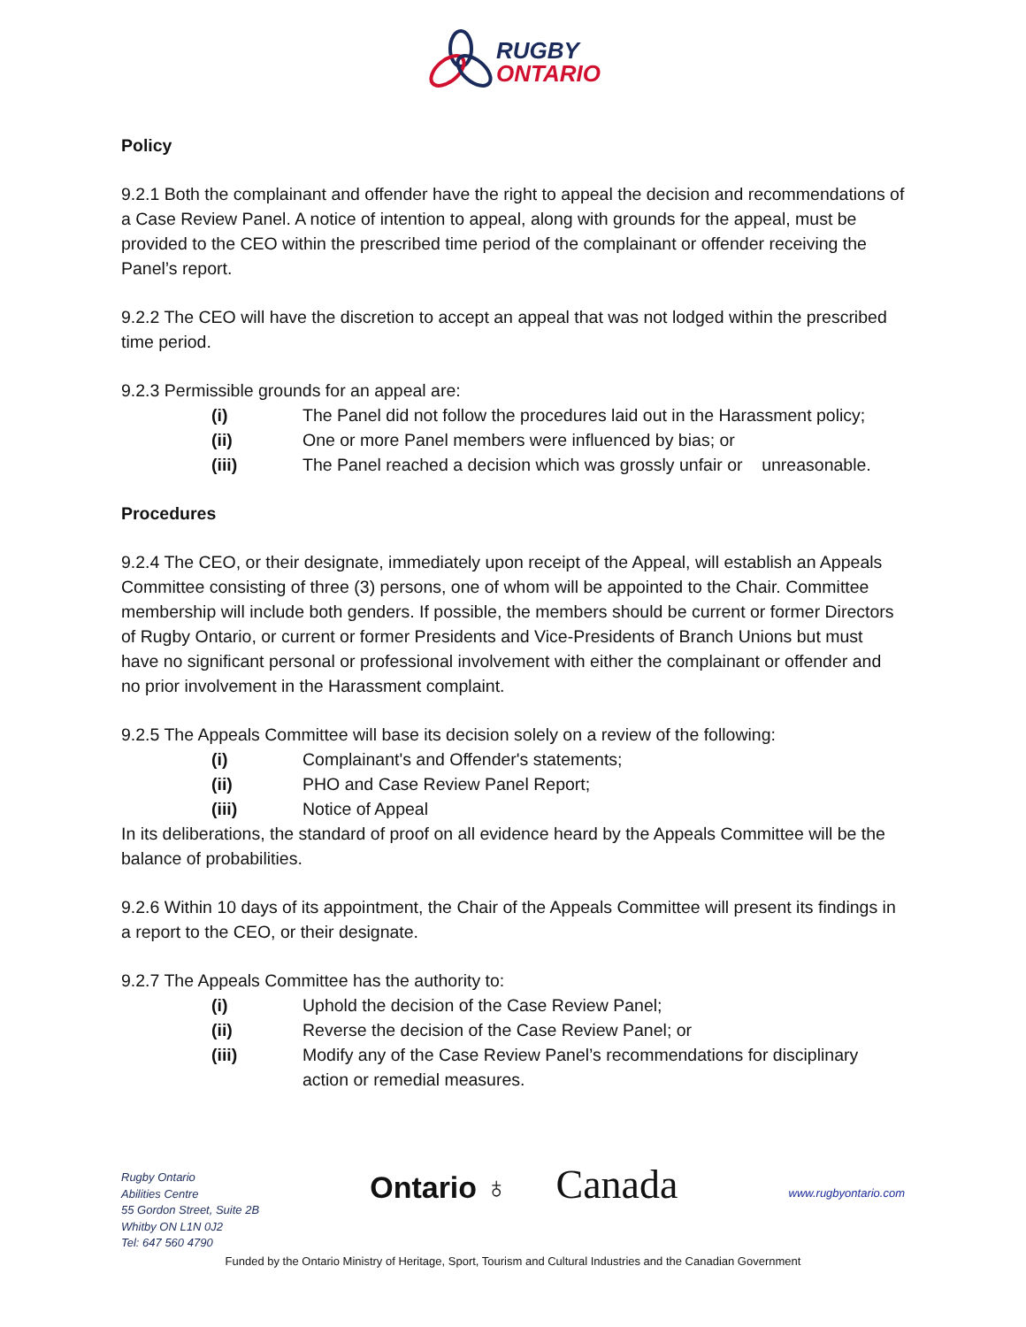RUGBY
ONTARIO
Policy
9.2.1 Both the complainant and offender have the right to appeal the decision and recommendations of a Case Review Panel. A notice of intention to appeal, along with grounds for the appeal, must be provided to the CEO within the prescribed time period of the complainant or offender receiving the Panel’s report.
9.2.2 The CEO will have the discretion to accept an appeal that was not lodged within the prescribed time period.
9.2.3 Permissible grounds for an appeal are:
(i) The Panel did not follow the procedures laid out in the Harassment policy;
(ii) One or more Panel members were influenced by bias; or
(iii) The Panel reached a decision which was grossly unfair or unreasonable.
Procedures
9.2.4 The CEO, or their designate, immediately upon receipt of the Appeal, will establish an Appeals Committee consisting of three (3) persons, one of whom will be appointed to the Chair. Committee membership will include both genders. If possible, the members should be current or former Directors of Rugby Ontario, or current or former Presidents and Vice-Presidents of Branch Unions but must have no significant personal or professional involvement with either the complainant or offender and no prior involvement in the Harassment complaint.
9.2.5 The Appeals Committee will base its decision solely on a review of the following:
(i) Complainant's and Offender's statements;
(ii) PHO and Case Review Panel Report;
(iii) Notice of Appeal
In its deliberations, the standard of proof on all evidence heard by the Appeals Committee will be the balance of probabilities.
9.2.6 Within 10 days of its appointment, the Chair of the Appeals Committee will present its findings in a report to the CEO, or their designate.
9.2.7 The Appeals Committee has the authority to:
(i) Uphold the decision of the Case Review Panel;
(ii) Reverse the decision of the Case Review Panel; or
(iii) Modify any of the Case Review Panel’s recommendations for disciplinary action or remedial measures.
Rugby Ontario
Abilities Centre
55 Gordon Street, Suite 2B
Whitby ON L1N 0J2
Tel: 647 560 4790
Ontario ♁ Canada
www.rugbyontario.com
Funded by the Ontario Ministry of Heritage, Sport, Tourism and Cultural Industries and the Canadian Government